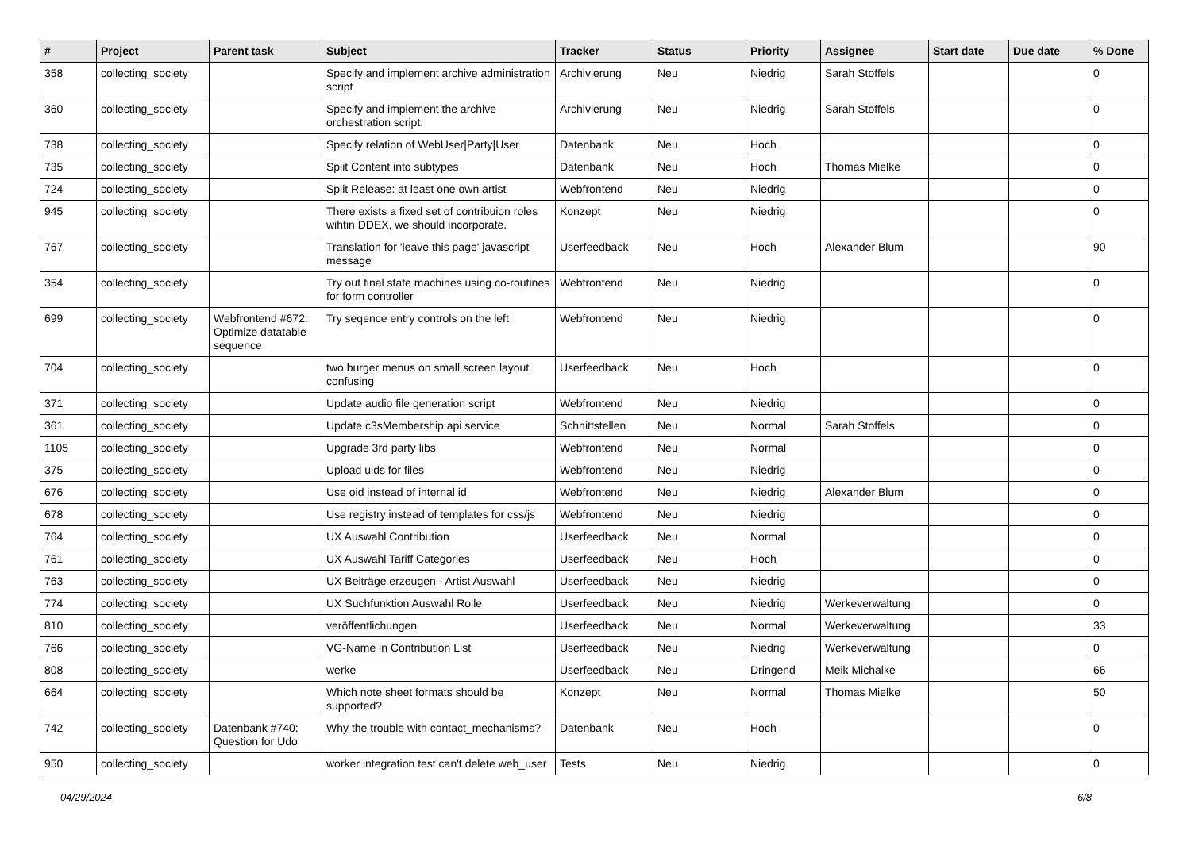| # | Project | Parent task | Subject | Tracker | Status | Priority | Assignee | Start date | Due date | % Done |
| --- | --- | --- | --- | --- | --- | --- | --- | --- | --- | --- |
| 358 | collecting_society | | Specify and implement archive administration script | Archivierung | Neu | Niedrig | Sarah Stoffels | | | 0 |
| 360 | collecting_society | | Specify and implement the archive orchestration script. | Archivierung | Neu | Niedrig | Sarah Stoffels | | | 0 |
| 738 | collecting_society | | Specify relation of WebUser/Party/User | Datenbank | Neu | Hoch | | | | 0 |
| 735 | collecting_society | | Split Content into subtypes | Datenbank | Neu | Hoch | Thomas Mielke | | | 0 |
| 724 | collecting_society | | Split Release: at least one own artist | Webfrontend | Neu | Niedrig | | | | 0 |
| 945 | collecting_society | | There exists a fixed set of contribuion roles wihtin DDEX, we should incorporate. | Konzept | Neu | Niedrig | | | | 0 |
| 767 | collecting_society | | Translation for 'leave this page' javascript message | Userfeedback | Neu | Hoch | Alexander Blum | | | 90 |
| 354 | collecting_society | | Try out final state machines using co-routines for form controller | Webfrontend | Neu | Niedrig | | | | 0 |
| 699 | collecting_society | Webfrontend #672: Optimize datatable sequence | Try seqence entry controls on the left | Webfrontend | Neu | Niedrig | | | | 0 |
| 704 | collecting_society | | two burger menus on small screen layout confusing | Userfeedback | Neu | Hoch | | | | 0 |
| 371 | collecting_society | | Update audio file generation script | Webfrontend | Neu | Niedrig | | | | 0 |
| 361 | collecting_society | | Update c3sMembership api service | Schnittstellen | Neu | Normal | Sarah Stoffels | | | 0 |
| 1105 | collecting_society | | Upgrade 3rd party libs | Webfrontend | Neu | Normal | | | | 0 |
| 375 | collecting_society | | Upload uids for files | Webfrontend | Neu | Niedrig | | | | 0 |
| 676 | collecting_society | | Use oid instead of internal id | Webfrontend | Neu | Niedrig | Alexander Blum | | | 0 |
| 678 | collecting_society | | Use registry instead of templates for css/js | Webfrontend | Neu | Niedrig | | | | 0 |
| 764 | collecting_society | | UX Auswahl Contribution | Userfeedback | Neu | Normal | | | | 0 |
| 761 | collecting_society | | UX Auswahl Tariff Categories | Userfeedback | Neu | Hoch | | | | 0 |
| 763 | collecting_society | | UX Beiträge erzeugen - Artist Auswahl | Userfeedback | Neu | Niedrig | | | | 0 |
| 774 | collecting_society | | UX Suchfunktion Auswahl Rolle | Userfeedback | Neu | Niedrig | Werkeverwaltung | | | 0 |
| 810 | collecting_society | | veröffentlichungen | Userfeedback | Neu | Normal | Werkeverwaltung | | | 33 |
| 766 | collecting_society | | VG-Name in Contribution List | Userfeedback | Neu | Niedrig | Werkeverwaltung | | | 0 |
| 808 | collecting_society | | werke | Userfeedback | Neu | Dringend | Meik Michalke | | | 66 |
| 664 | collecting_society | | Which note sheet formats should be supported? | Konzept | Neu | Normal | Thomas Mielke | | | 50 |
| 742 | collecting_society | Datenbank #740: Question for Udo | Why the trouble with contact_mechanisms? | Datenbank | Neu | Hoch | | | | 0 |
| 950 | collecting_society | | worker integration test can't delete web_user | Tests | Neu | Niedrig | | | | 0 |
04/29/2024 6/8